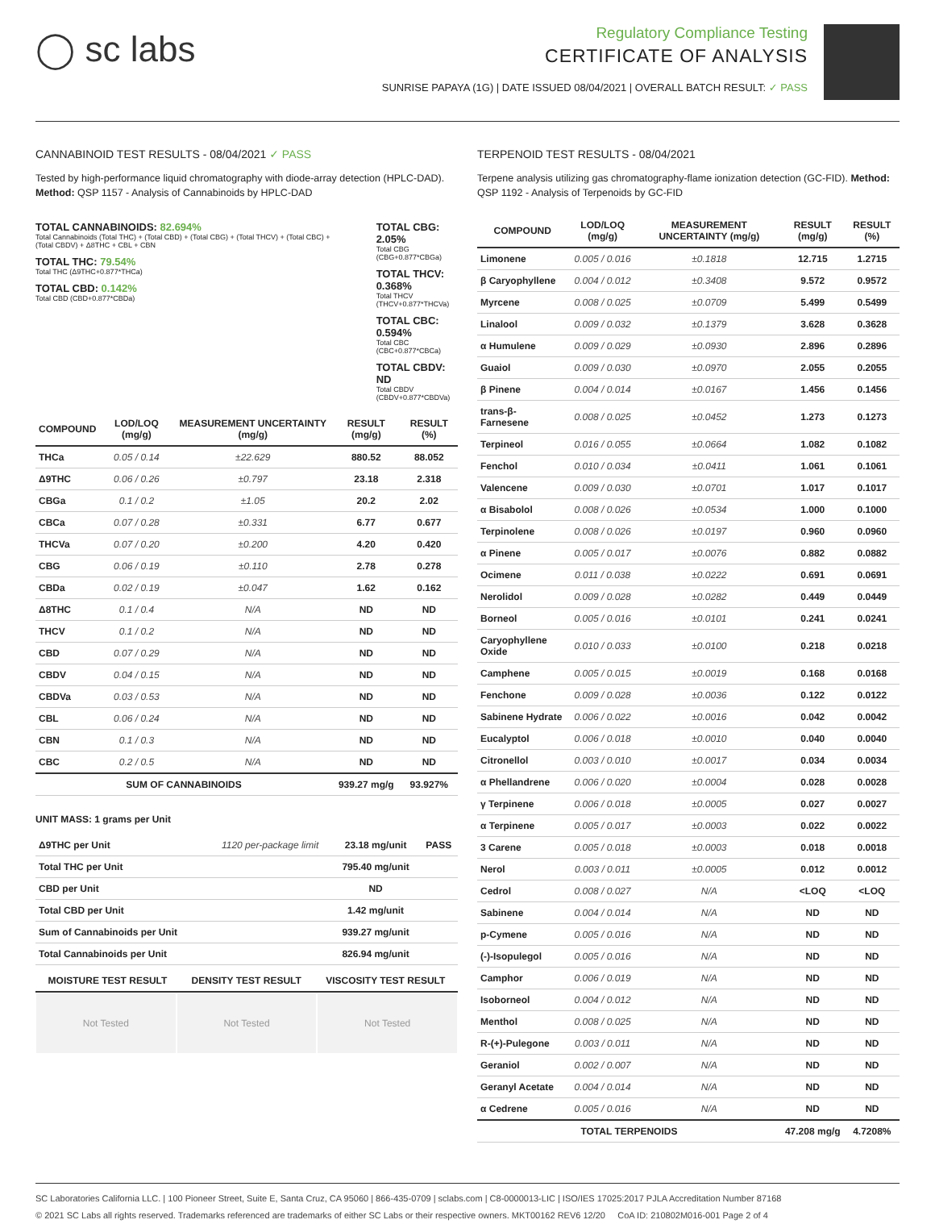◯ sc labs
Regulatory Compliance Testing
CERTIFICATE OF ANALYSIS
SUNRISE PAPAYA (1G) | DATE ISSUED 08/04/2021 | OVERALL BATCH RESULT: ✓ PASS
CANNABINOID TEST RESULTS - 08/04/2021 ✓ PASS
Tested by high-performance liquid chromatography with diode-array detection (HPLC-DAD). Method: QSP 1157 - Analysis of Cannabinoids by HPLC-DAD
TOTAL CANNABINOIDS: 82.694%
Total Cannabinoids (Total THC) + (Total CBD) + (Total CBG) + (Total THCV) + (Total CBC) + (Total CBDV) + Δ8THC + CBL + CBN
TOTAL THC: 79.54%
Total THC (Δ9THC+0.877*THCa)
TOTAL CBD: 0.142%
Total CBD (CBD+0.877*CBDa)
TOTAL CBG: 2.05%
Total CBG (CBG+0.877*CBGa)
TOTAL THCV: 0.368%
Total THCV (THCV+0.877*THCVa)
TOTAL CBC: 0.594%
Total CBC (CBC+0.877*CBCa)
TOTAL CBDV: ND
Total CBDV (CBDV+0.877*CBDVa)
| COMPOUND | LOD/LOQ (mg/g) | MEASUREMENT UNCERTAINTY (mg/g) | RESULT (mg/g) | RESULT (%) |
| --- | --- | --- | --- | --- |
| THCa | 0.05 / 0.14 | ±22.629 | 880.52 | 88.052 |
| Δ9THC | 0.06 / 0.26 | ±0.797 | 23.18 | 2.318 |
| CBGa | 0.1 / 0.2 | ±1.05 | 20.2 | 2.02 |
| CBCa | 0.07 / 0.28 | ±0.331 | 6.77 | 0.677 |
| THCVa | 0.07 / 0.20 | ±0.200 | 4.20 | 0.420 |
| CBG | 0.06 / 0.19 | ±0.110 | 2.78 | 0.278 |
| CBDa | 0.02 / 0.19 | ±0.047 | 1.62 | 0.162 |
| Δ8THC | 0.1 / 0.4 | N/A | ND | ND |
| THCV | 0.1 / 0.2 | N/A | ND | ND |
| CBD | 0.07 / 0.29 | N/A | ND | ND |
| CBDV | 0.04 / 0.15 | N/A | ND | ND |
| CBDVa | 0.03 / 0.53 | N/A | ND | ND |
| CBL | 0.06 / 0.24 | N/A | ND | ND |
| CBN | 0.1 / 0.3 | N/A | ND | ND |
| CBC | 0.2 / 0.5 | N/A | ND | ND |
| SUM OF CANNABINOIDS | | | 939.27 mg/g | 93.927% |
UNIT MASS: 1 grams per Unit
| Δ9THC per Unit | 1120 per-package limit | 23.18 mg/unit | PASS |
| Total THC per Unit | | 795.40 mg/unit | |
| CBD per Unit | | ND | |
| Total CBD per Unit | | 1.42 mg/unit | |
| Sum of Cannabinoids per Unit | | 939.27 mg/unit | |
| Total Cannabinoids per Unit | | 826.94 mg/unit | |
| MOISTURE TEST RESULT | DENSITY TEST RESULT | VISCOSITY TEST RESULT |
| --- | --- | --- |
Not Tested Not Tested Not Tested
TERPENOID TEST RESULTS - 08/04/2021
Terpene analysis utilizing gas chromatography-flame ionization detection (GC-FID). Method: QSP 1192 - Analysis of Terpenoids by GC-FID
| COMPOUND | LOD/LOQ (mg/g) | MEASUREMENT UNCERTAINTY (mg/g) | RESULT (mg/g) | RESULT (%) |
| --- | --- | --- | --- | --- |
| Limonene | 0.005 / 0.016 | ±0.1818 | 12.715 | 1.2715 |
| β Caryophyllene | 0.004 / 0.012 | ±0.3408 | 9.572 | 0.9572 |
| Myrcene | 0.008 / 0.025 | ±0.0709 | 5.499 | 0.5499 |
| Linalool | 0.009 / 0.032 | ±0.1379 | 3.628 | 0.3628 |
| α Humulene | 0.009 / 0.029 | ±0.0930 | 2.896 | 0.2896 |
| Guaiol | 0.009 / 0.030 | ±0.0970 | 2.055 | 0.2055 |
| β Pinene | 0.004 / 0.014 | ±0.0167 | 1.456 | 0.1456 |
| trans-β-Farnesene | 0.008 / 0.025 | ±0.0452 | 1.273 | 0.1273 |
| Terpineol | 0.016 / 0.055 | ±0.0664 | 1.082 | 0.1082 |
| Fenchol | 0.010 / 0.034 | ±0.0411 | 1.061 | 0.1061 |
| Valencene | 0.009 / 0.030 | ±0.0701 | 1.017 | 0.1017 |
| α Bisabolol | 0.008 / 0.026 | ±0.0534 | 1.000 | 0.1000 |
| Terpinolene | 0.008 / 0.026 | ±0.0197 | 0.960 | 0.0960 |
| α Pinene | 0.005 / 0.017 | ±0.0076 | 0.882 | 0.0882 |
| Ocimene | 0.011 / 0.038 | ±0.0222 | 0.691 | 0.0691 |
| Nerolidol | 0.009 / 0.028 | ±0.0282 | 0.449 | 0.0449 |
| Borneol | 0.005 / 0.016 | ±0.0101 | 0.241 | 0.0241 |
| Caryophyllene Oxide | 0.010 / 0.033 | ±0.0100 | 0.218 | 0.0218 |
| Camphene | 0.005 / 0.015 | ±0.0019 | 0.168 | 0.0168 |
| Fenchone | 0.009 / 0.028 | ±0.0036 | 0.122 | 0.0122 |
| Sabinene Hydrate | 0.006 / 0.022 | ±0.0016 | 0.042 | 0.0042 |
| Eucalyptol | 0.006 / 0.018 | ±0.0010 | 0.040 | 0.0040 |
| Citronellol | 0.003 / 0.010 | ±0.0017 | 0.034 | 0.0034 |
| α Phellandrene | 0.006 / 0.020 | ±0.0004 | 0.028 | 0.0028 |
| γ Terpinene | 0.006 / 0.018 | ±0.0005 | 0.027 | 0.0027 |
| α Terpinene | 0.005 / 0.017 | ±0.0003 | 0.022 | 0.0022 |
| 3 Carene | 0.005 / 0.018 | ±0.0003 | 0.018 | 0.0018 |
| Nerol | 0.003 / 0.011 | ±0.0005 | 0.012 | 0.0012 |
| Cedrol | 0.008 / 0.027 | N/A | <LOQ | <LOQ |
| Sabinene | 0.004 / 0.014 | N/A | ND | ND |
| p-Cymene | 0.005 / 0.016 | N/A | ND | ND |
| (-)-Isopulegol | 0.005 / 0.016 | N/A | ND | ND |
| Camphor | 0.006 / 0.019 | N/A | ND | ND |
| Isoborneol | 0.004 / 0.012 | N/A | ND | ND |
| Menthol | 0.008 / 0.025 | N/A | ND | ND |
| R-(+)-Pulegone | 0.003 / 0.011 | N/A | ND | ND |
| Geraniol | 0.002 / 0.007 | N/A | ND | ND |
| Geranyl Acetate | 0.004 / 0.014 | N/A | ND | ND |
| α Cedrene | 0.005 / 0.016 | N/A | ND | ND |
| TOTAL TERPENOIDS | | | 47.208 mg/g | 4.7208% |
SC Laboratories California LLC. | 100 Pioneer Street, Suite E, Santa Cruz, CA 95060 | 866-435-0709 | sclabs.com | C8-0000013-LIC | ISO/IES 17025:2017 PJLA Accreditation Number 87168
© 2021 SC Labs all rights reserved. Trademarks referenced are trademarks of either SC Labs or their respective owners. MKT00162 REV6 12/20 CoA ID: 210802M016-001 Page 2 of 4